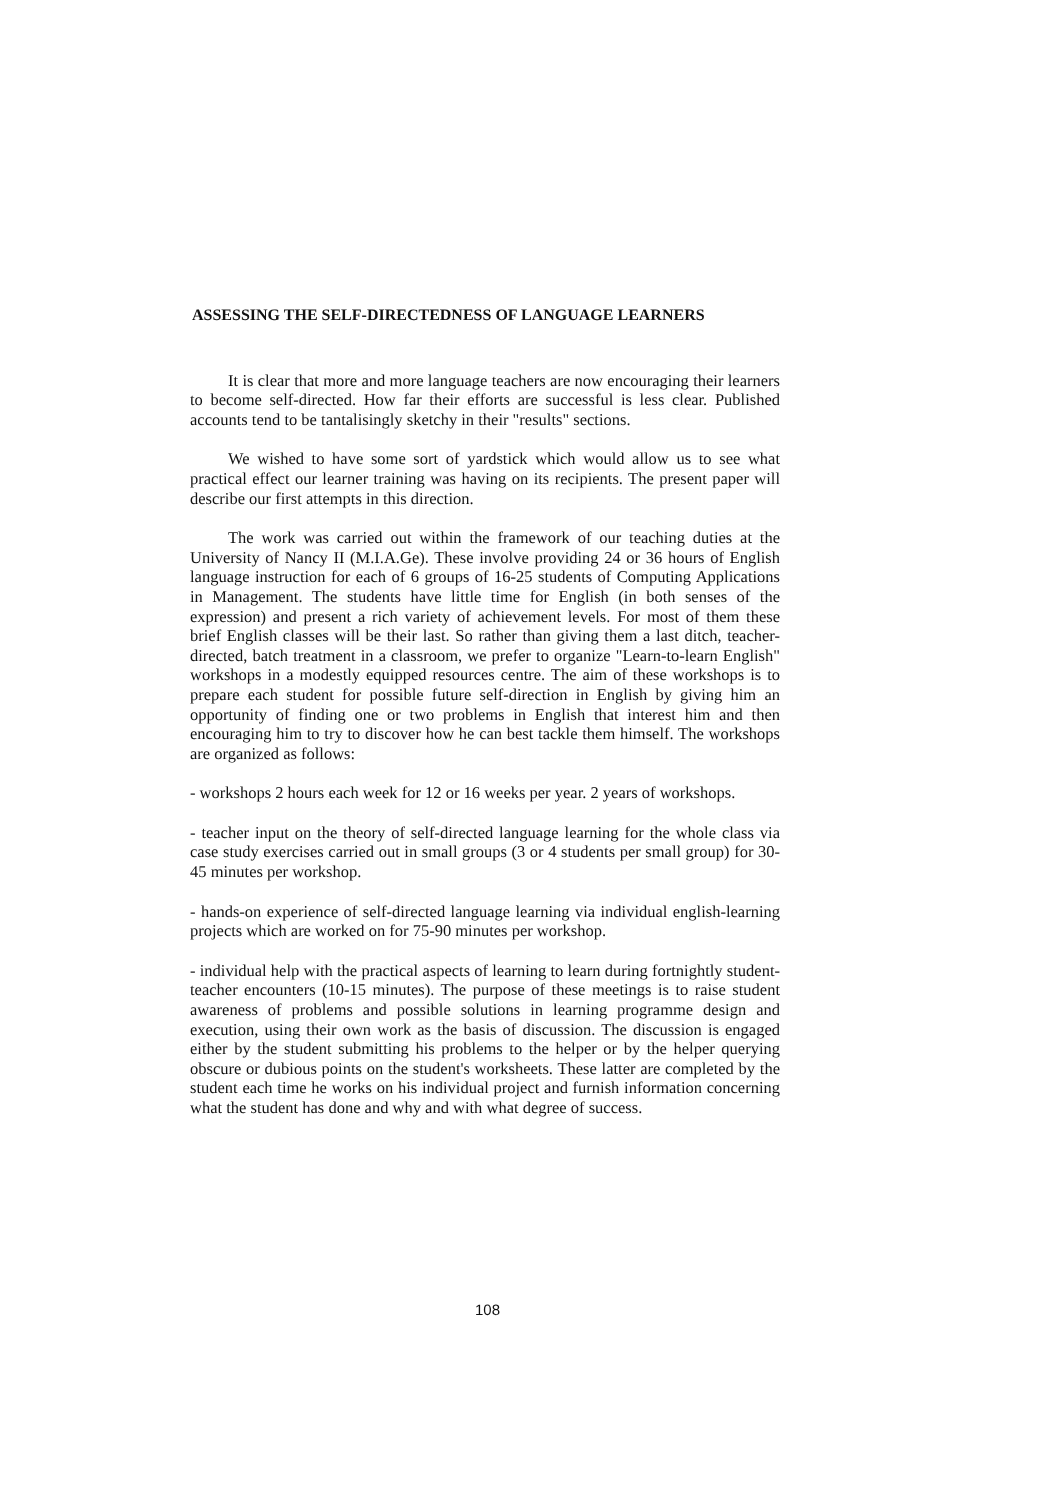ASSESSING THE SELF-DIRECTEDNESS OF LANGUAGE LEARNERS
It is clear that more and more language teachers are now encouraging their learners to become self-directed. How far their efforts are successful is less clear. Published accounts tend to be tantalisingly sketchy in their "results" sections.
We wished to have some sort of yardstick which would allow us to see what practical effect our learner training was having on its recipients. The present paper will describe our first attempts in this direction.
The work was carried out within the framework of our teaching duties at the University of Nancy II (M.I.A.Ge). These involve providing 24 or 36 hours of English language instruction for each of 6 groups of 16-25 students of Computing Applications in Management. The students have little time for English (in both senses of the expression) and present a rich variety of achievement levels. For most of them these brief English classes will be their last. So rather than giving them a last ditch, teacher-directed, batch treatment in a classroom, we prefer to organize "Learn-to-learn English" workshops in a modestly equipped resources centre. The aim of these workshops is to prepare each student for possible future self-direction in English by giving him an opportunity of finding one or two problems in English that interest him and then encouraging him to try to discover how he can best tackle them himself. The workshops are organized as follows:
- workshops 2 hours each week for 12 or 16 weeks per year. 2 years of workshops.
- teacher input on the theory of self-directed language learning for the whole class via case study exercises carried out in small groups (3 or 4 students per small group) for 30-45 minutes per workshop.
- hands-on experience of self-directed language learning via individual english-learning projects which are worked on for 75-90 minutes per workshop.
- individual help with the practical aspects of learning to learn during fortnightly student-teacher encounters (10-15 minutes). The purpose of these meetings is to raise student awareness of problems and possible solutions in learning programme design and execution, using their own work as the basis of discussion. The discussion is engaged either by the student submitting his problems to the helper or by the helper querying obscure or dubious points on the student's worksheets. These latter are completed by the student each time he works on his individual project and furnish information concerning what the student has done and why and with what degree of success.
108